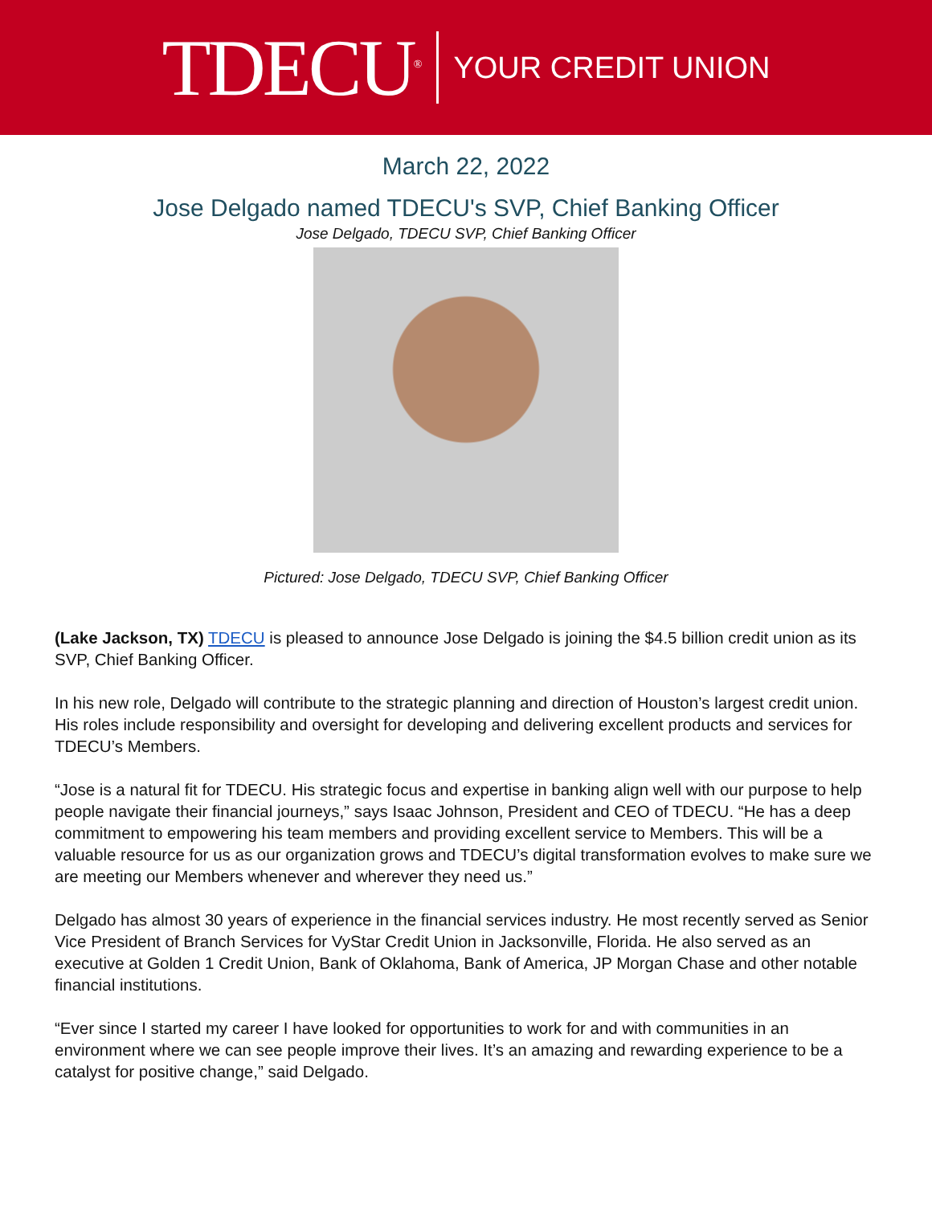TDECU<sup>®</sup>
YOUR CREDIT UNION
March 22, 2022
Jose Delgado named TDECU's SVP, Chief Banking Officer
Jose Delgado, TDECU SVP, Chief Banking Officer
Pictured: Jose Delgado, TDECU SVP, Chief Banking Officer
(Lake Jackson, TX) TDECU is pleased to announce Jose Delgado is joining the $4.5 billion credit union as its SVP, Chief Banking Officer.
In his new role, Delgado will contribute to the strategic planning and direction of Houston’s largest credit union. His roles include responsibility and oversight for developing and delivering excellent products and services for TDECU’s Members.
“Jose is a natural fit for TDECU. His strategic focus and expertise in banking align well with our purpose to help people navigate their financial journeys,” says Isaac Johnson, President and CEO of TDECU. “He has a deep commitment to empowering his team members and providing excellent service to Members. This will be a valuable resource for us as our organization grows and TDECU’s digital transformation evolves to make sure we are meeting our Members whenever and wherever they need us.”
Delgado has almost 30 years of experience in the financial services industry. He most recently served as Senior Vice President of Branch Services for VyStar Credit Union in Jacksonville, Florida. He also served as an executive at Golden 1 Credit Union, Bank of Oklahoma, Bank of America, JP Morgan Chase and other notable financial institutions.
“Ever since I started my career I have looked for opportunities to work for and with communities in an environment where we can see people improve their lives. It’s an amazing and rewarding experience to be a catalyst for positive change,” said Delgado.